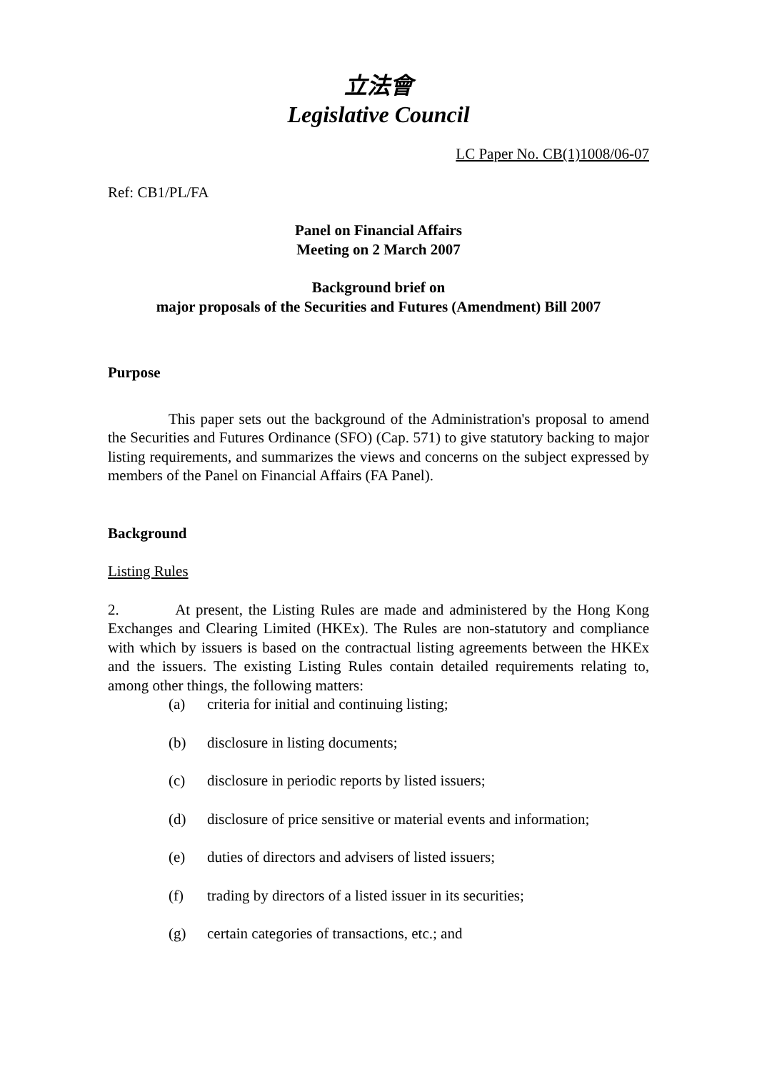立法會
Legislative Council
LC Paper No. CB(1)1008/06-07
Ref: CB1/PL/FA
Panel on Financial Affairs
Meeting on 2 March 2007
Background brief on
major proposals of the Securities and Futures (Amendment) Bill 2007
Purpose
This paper sets out the background of the Administration's proposal to amend the Securities and Futures Ordinance (SFO) (Cap. 571) to give statutory backing to major listing requirements, and summarizes the views and concerns on the subject expressed by members of the Panel on Financial Affairs (FA Panel).
Background
Listing Rules
2. At present, the Listing Rules are made and administered by the Hong Kong Exchanges and Clearing Limited (HKEx). The Rules are non-statutory and compliance with which by issuers is based on the contractual listing agreements between the HKEx and the issuers. The existing Listing Rules contain detailed requirements relating to, among other things, the following matters:
(a) criteria for initial and continuing listing;
(b) disclosure in listing documents;
(c) disclosure in periodic reports by listed issuers;
(d) disclosure of price sensitive or material events and information;
(e) duties of directors and advisers of listed issuers;
(f) trading by directors of a listed issuer in its securities;
(g) certain categories of transactions, etc.; and